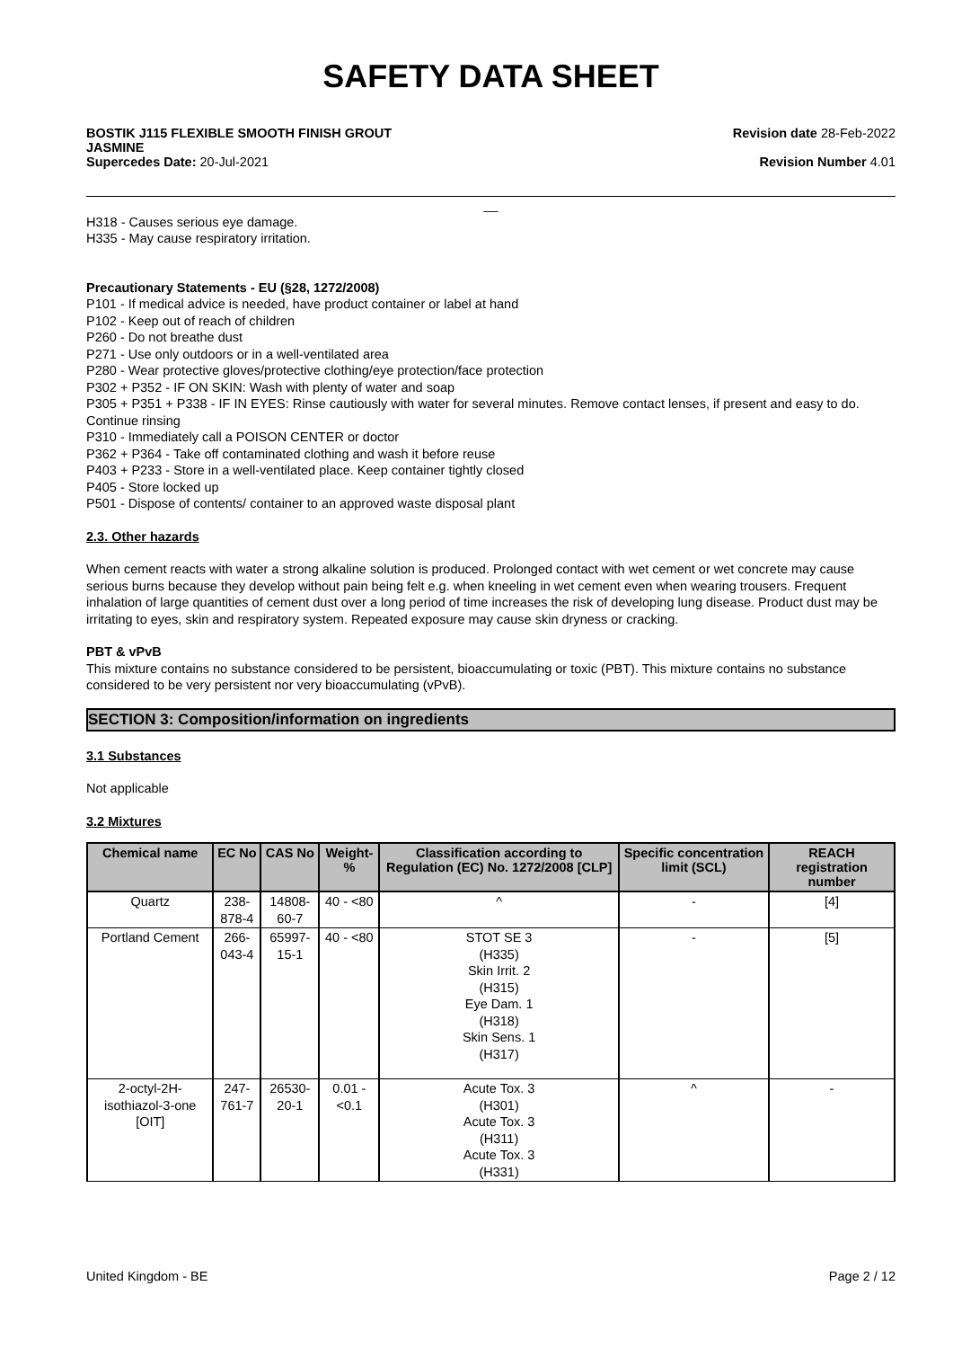SAFETY DATA SHEET
BOSTIK J115 FLEXIBLE SMOOTH FINISH GROUT
JASMINE
Supercedes Date: 20-Jul-2021
Revision date 28-Feb-2022
Revision Number 4.01
__
H318 - Causes serious eye damage.
H335 - May cause respiratory irritation.
Precautionary Statements - EU (§28, 1272/2008)
P101 - If medical advice is needed, have product container or label at hand
P102 - Keep out of reach of children
P260 - Do not breathe dust
P271 - Use only outdoors or in a well-ventilated area
P280 - Wear protective gloves/protective clothing/eye protection/face protection
P302 + P352 - IF ON SKIN: Wash with plenty of water and soap
P305 + P351 + P338 - IF IN EYES: Rinse cautiously with water for several minutes. Remove contact lenses, if present and easy to do. Continue rinsing
P310 - Immediately call a POISON CENTER or doctor
P362 + P364 - Take off contaminated clothing and wash it before reuse
P403 + P233 - Store in a well-ventilated place. Keep container tightly closed
P405 - Store locked up
P501 - Dispose of contents/ container to an approved waste disposal plant
2.3. Other hazards
When cement reacts with water a strong alkaline solution is produced. Prolonged contact with wet cement or wet concrete may cause serious burns because they develop without pain being felt e.g. when kneeling in wet cement even when wearing trousers. Frequent inhalation of large quantities of cement dust over a long period of time increases the risk of developing lung disease. Product dust may be irritating to eyes, skin and respiratory system. Repeated exposure may cause skin dryness or cracking.
PBT & vPvB
This mixture contains no substance considered to be persistent, bioaccumulating or toxic (PBT). This mixture contains no substance considered to be very persistent nor very bioaccumulating (vPvB).
SECTION 3: Composition/information on ingredients
3.1 Substances
Not applicable
3.2 Mixtures
| Chemical name | EC No | CAS No | Weight-% | Classification according to Regulation (EC) No. 1272/2008 [CLP] | Specific concentration limit (SCL) | REACH registration number |
| --- | --- | --- | --- | --- | --- | --- |
| Quartz | 238-878-4 | 14808-60-7 | 40 - <80 | ^ | - | [4] |
| Portland Cement | 266-043-4 | 65997-15-1 | 40 - <80 | STOT SE 3 (H335) Skin Irrit. 2 (H315) Eye Dam. 1 (H318) Skin Sens. 1 (H317) | - | [5] |
| 2-octyl-2H-isothiazol-3-one [OIT] | 247-761-7 | 26530-20-1 | 0.01 - <0.1 | Acute Tox. 3 (H301) Acute Tox. 3 (H311) Acute Tox. 3 (H331) | ^ | - |
United Kingdom - BE Page 2 / 12